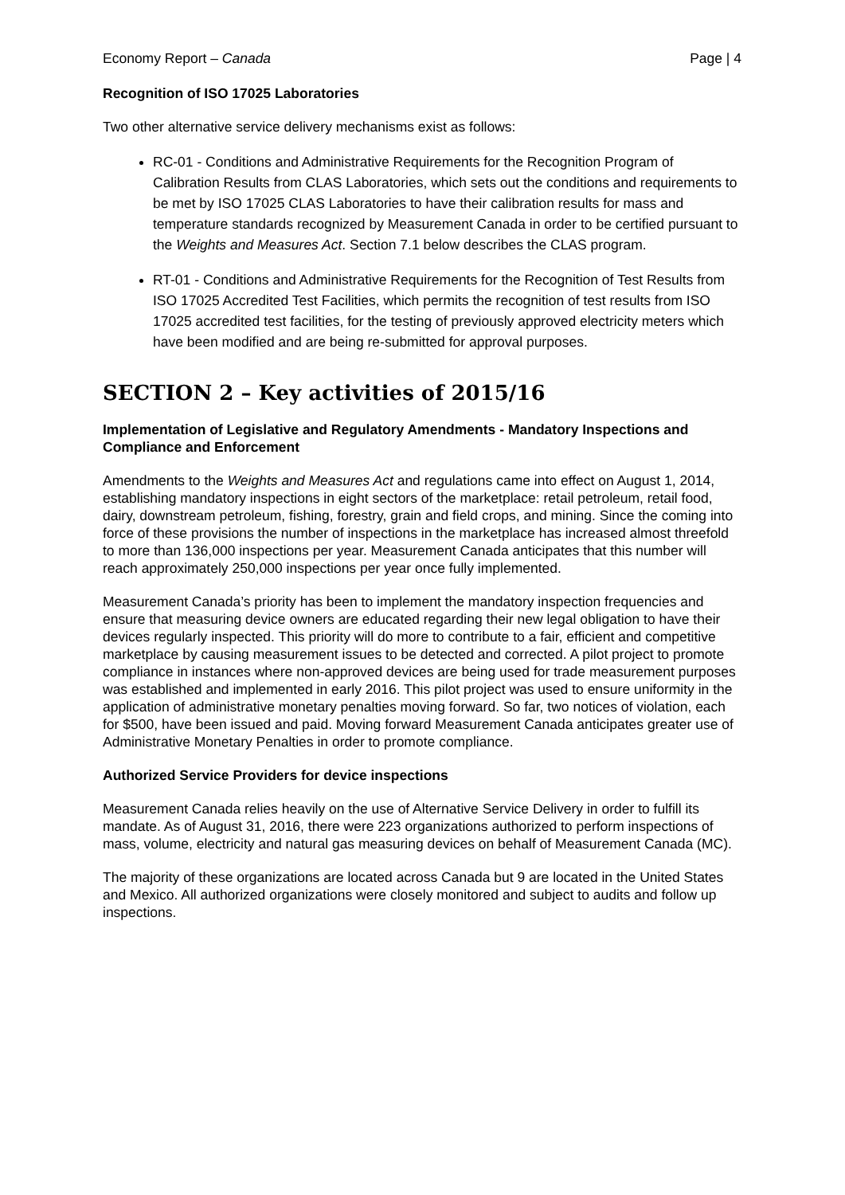Economy Report – Canada Page | 4
Recognition of ISO 17025 Laboratories
Two other alternative service delivery mechanisms exist as follows:
RC-01 - Conditions and Administrative Requirements for the Recognition Program of Calibration Results from CLAS Laboratories, which sets out the conditions and requirements to be met by ISO 17025 CLAS Laboratories to have their calibration results for mass and temperature standards recognized by Measurement Canada in order to be certified pursuant to the Weights and Measures Act. Section 7.1 below describes the CLAS program.
RT-01 - Conditions and Administrative Requirements for the Recognition of Test Results from ISO 17025 Accredited Test Facilities, which permits the recognition of test results from ISO 17025 accredited test facilities, for the testing of previously approved electricity meters which have been modified and are being re-submitted for approval purposes.
SECTION 2 – Key activities of 2015/16
Implementation of Legislative and Regulatory Amendments - Mandatory Inspections and Compliance and Enforcement
Amendments to the Weights and Measures Act and regulations came into effect on August 1, 2014, establishing mandatory inspections in eight sectors of the marketplace: retail petroleum, retail food, dairy, downstream petroleum, fishing, forestry, grain and field crops, and mining. Since the coming into force of these provisions the number of inspections in the marketplace has increased almost threefold to more than 136,000 inspections per year. Measurement Canada anticipates that this number will reach approximately 250,000 inspections per year once fully implemented.
Measurement Canada’s priority has been to implement the mandatory inspection frequencies and ensure that measuring device owners are educated regarding their new legal obligation to have their devices regularly inspected. This priority will do more to contribute to a fair, efficient and competitive marketplace by causing measurement issues to be detected and corrected. A pilot project to promote compliance in instances where non-approved devices are being used for trade measurement purposes was established and implemented in early 2016. This pilot project was used to ensure uniformity in the application of administrative monetary penalties moving forward. So far, two notices of violation, each for $500, have been issued and paid. Moving forward Measurement Canada anticipates greater use of Administrative Monetary Penalties in order to promote compliance.
Authorized Service Providers for device inspections
Measurement Canada relies heavily on the use of Alternative Service Delivery in order to fulfill its mandate. As of August 31, 2016, there were 223 organizations authorized to perform inspections of mass, volume, electricity and natural gas measuring devices on behalf of Measurement Canada (MC).
The majority of these organizations are located across Canada but 9 are located in the United States and Mexico. All authorized organizations were closely monitored and subject to audits and follow up inspections.